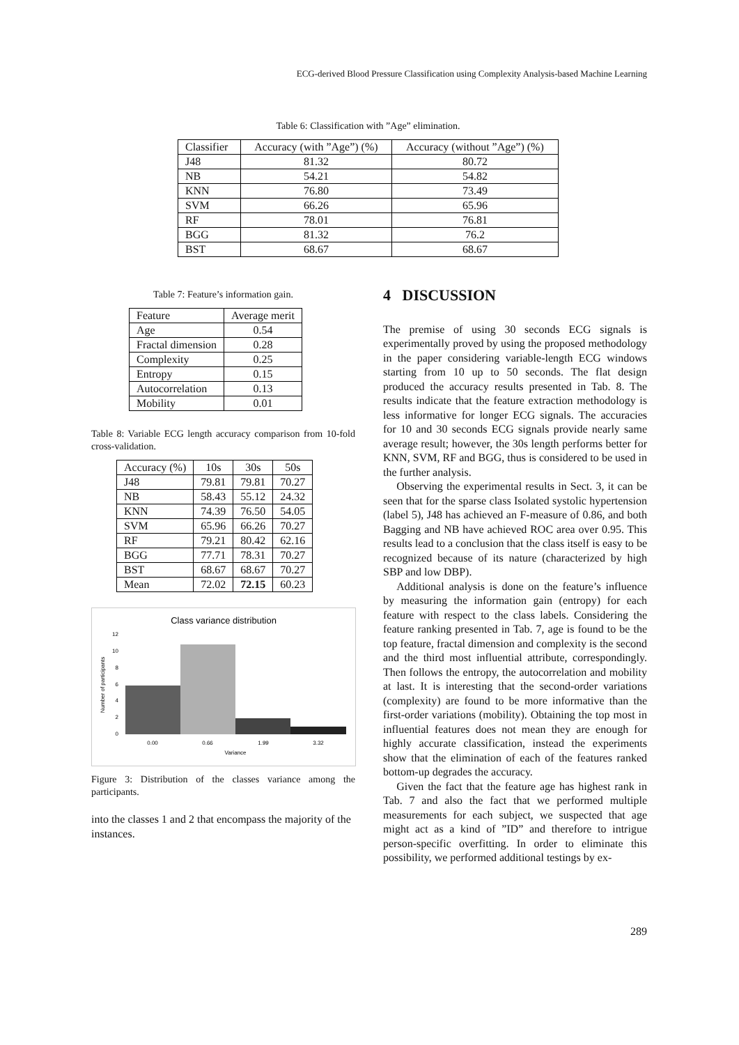ECG-derived Blood Pressure Classification using Complexity Analysis-based Machine Learning
Table 6: Classification with ”Age” elimination.
| Classifier | Accuracy (with ”Age”) (%) | Accuracy (without ”Age”) (%) |
| --- | --- | --- |
| J48 | 81.32 | 80.72 |
| NB | 54.21 | 54.82 |
| KNN | 76.80 | 73.49 |
| SVM | 66.26 | 65.96 |
| RF | 78.01 | 76.81 |
| BGG | 81.32 | 76.2 |
| BST | 68.67 | 68.67 |
Table 7: Feature’s information gain.
| Feature | Average merit |
| --- | --- |
| Age | 0.54 |
| Fractal dimension | 0.28 |
| Complexity | 0.25 |
| Entropy | 0.15 |
| Autocorrelation | 0.13 |
| Mobility | 0.01 |
Table 8: Variable ECG length accuracy comparison from 10-fold cross-validation.
| Accuracy (%) | 10s | 30s | 50s |
| --- | --- | --- | --- |
| J48 | 79.81 | 79.81 | 70.27 |
| NB | 58.43 | 55.12 | 24.32 |
| KNN | 74.39 | 76.50 | 54.05 |
| SVM | 65.96 | 66.26 | 70.27 |
| RF | 79.21 | 80.42 | 62.16 |
| BGG | 77.71 | 78.31 | 70.27 |
| BST | 68.67 | 68.67 | 70.27 |
| Mean | 72.02 | 72.15 | 60.23 |
Class variance distribution
12
10
8
6
4
2
0
0.00
0.66
1.99
3.32
Variance
Number of participants
Figure 3: Distribution of the classes variance among the participants.
into the classes 1 and 2 that encompass the majority of the instances.
4 DISCUSSION
The premise of using 30 seconds ECG signals is experimentally proved by using the proposed methodology in the paper considering variable-length ECG windows starting from 10 up to 50 seconds. The flat design produced the accuracy results presented in Tab. 8. The results indicate that the feature extraction methodology is less informative for longer ECG signals. The accuracies for 10 and 30 seconds ECG signals provide nearly same average result; however, the 30s length performs better for KNN, SVM, RF and BGG, thus is considered to be used in the further analysis.
Observing the experimental results in Sect. 3, it can be seen that for the sparse class Isolated systolic hypertension (label 5), J48 has achieved an F-measure of 0.86, and both Bagging and NB have achieved ROC area over 0.95. This results lead to a conclusion that the class itself is easy to be recognized because of its nature (characterized by high SBP and low DBP).
Additional analysis is done on the feature’s influence by measuring the information gain (entropy) for each feature with respect to the class labels. Considering the feature ranking presented in Tab. 7, age is found to be the top feature, fractal dimension and complexity is the second and the third most influential attribute, correspondingly. Then follows the entropy, the autocorrelation and mobility at last. It is interesting that the second-order variations (complexity) are found to be more informative than the first-order variations (mobility). Obtaining the top most in influential features does not mean they are enough for highly accurate classification, instead the experiments show that the elimination of each of the features ranked bottom-up degrades the accuracy.
Given the fact that the feature age has highest rank in Tab. 7 and also the fact that we performed multiple measurements for each subject, we suspected that age might act as a kind of ”ID” and therefore to intrigue person-specific overfitting. In order to eliminate this possibility, we performed additional testings by ex-
289